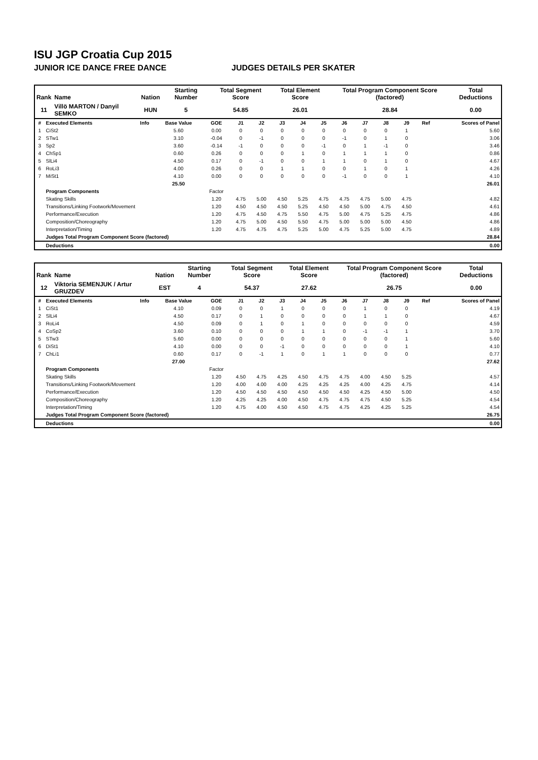ISU JGP Croatia Cup 2015
JUNIOR ICE DANCE FREE DANCE JUDGES DETAILS PER SKATER
| Rank | Name | Nation | Starting Number | Total Segment Score | Total Element Score | Total Program Component Score (factored) | Total Deductions |
| --- | --- | --- | --- | --- | --- | --- | --- |
| 11 | Villö MARTON / Danyil SEMKO | HUN | 5 | 54.85 | 26.01 | 28.84 | 0.00 |
| # | Executed Elements | Info | Base Value | GOE | J1 | J2 | J3 | J4 | J5 | J6 | J7 | J8 | J9 | Ref | Scores of Panel |
| --- | --- | --- | --- | --- | --- | --- | --- | --- | --- | --- | --- | --- | --- | --- | --- |
| 1 | CiSt2 | | 5.60 | 0.00 | 0 | 0 | 0 | 0 | 0 | 0 | 0 | 0 | 1 | | 5.60 |
| 2 | STw1 | | 3.10 | -0.04 | 0 | -1 | 0 | 0 | 0 | -1 | 0 | 1 | 0 | | 3.06 |
| 3 | Sp2 | | 3.60 | -0.14 | -1 | 0 | 0 | 0 | -1 | 0 | 1 | -1 | 0 | | 3.46 |
| 4 | ChSp1 | | 0.60 | 0.26 | 0 | 0 | 0 | 1 | 0 | 1 | 1 | 1 | 0 | | 0.86 |
| 5 | SlLi4 | | 4.50 | 0.17 | 0 | -1 | 0 | 0 | 1 | 1 | 0 | 1 | 0 | | 4.67 |
| 6 | RoLi3 | | 4.00 | 0.26 | 0 | 0 | 1 | 1 | 0 | 0 | 1 | 0 | 1 | | 4.26 |
| 7 | MiSt1 | | 4.10 | 0.00 | 0 | 0 | 0 | 0 | 0 | -1 | 0 | 0 | 1 | | 4.10 |
| | | | 25.50 | | | | | | | | | | | | 26.01 |
| | Program Components | | | Factor | | | | | | | | | | | |
| | Skating Skills | | | 1.20 | 4.75 | 5.00 | 4.50 | 5.25 | 4.75 | 4.75 | 4.75 | 5.00 | 4.75 | | 4.82 |
| | Transitions/Linking Footwork/Movement | | | 1.20 | 4.50 | 4.50 | 4.50 | 5.25 | 4.50 | 4.50 | 5.00 | 4.75 | 4.50 | | 4.61 |
| | Performance/Execution | | | 1.20 | 4.75 | 4.50 | 4.75 | 5.50 | 4.75 | 5.00 | 4.75 | 5.25 | 4.75 | | 4.86 |
| | Composition/Choreography | | | 1.20 | 4.75 | 5.00 | 4.50 | 5.50 | 4.75 | 5.00 | 5.00 | 5.00 | 4.50 | | 4.86 |
| | Interpretation/Timing | | | 1.20 | 4.75 | 4.75 | 4.75 | 5.25 | 5.00 | 4.75 | 5.25 | 5.00 | 4.75 | | 4.89 |
| | Judges Total Program Component Score (factored) | | | | | | | | | | | | | | 28.84 |
| | Deductions | | | | | | | | | | | | | | 0.00 |
| Rank | Name | Nation | Starting Number | Total Segment Score | Total Element Score | Total Program Component Score (factored) | Total Deductions |
| --- | --- | --- | --- | --- | --- | --- | --- |
| 12 | Viktoria SEMENJUK / Artur GRUZDEV | EST | 4 | 54.37 | 27.62 | 26.75 | 0.00 |
| # | Executed Elements | Info | Base Value | GOE | J1 | J2 | J3 | J4 | J5 | J6 | J7 | J8 | J9 | Ref | Scores of Panel |
| --- | --- | --- | --- | --- | --- | --- | --- | --- | --- | --- | --- | --- | --- | --- | --- |
| 1 | CiSt1 | | 4.10 | 0.09 | 0 | 0 | 1 | 0 | 0 | 0 | 1 | 0 | 0 | | 4.19 |
| 2 | SlLi4 | | 4.50 | 0.17 | 0 | 1 | 0 | 0 | 0 | 0 | 1 | 1 | 0 | | 4.67 |
| 3 | RoLi4 | | 4.50 | 0.09 | 0 | 1 | 0 | 1 | 0 | 0 | 0 | 0 | 0 | | 4.59 |
| 4 | CoSp2 | | 3.60 | 0.10 | 0 | 0 | 0 | 1 | 1 | 0 | -1 | -1 | 1 | | 3.70 |
| 5 | STw3 | | 5.60 | 0.00 | 0 | 0 | 0 | 0 | 0 | 0 | 0 | 0 | 1 | | 5.60 |
| 6 | DiSt1 | | 4.10 | 0.00 | 0 | 0 | -1 | 0 | 0 | 0 | 0 | 0 | 1 | | 4.10 |
| 7 | ChLi1 | | 0.60 | 0.17 | 0 | -1 | 1 | 0 | 1 | 1 | 0 | 0 | 0 | | 0.77 |
| | | | 27.00 | | | | | | | | | | | | 27.62 |
| | Program Components | | | Factor | | | | | | | | | | | |
| | Skating Skills | | | 1.20 | 4.50 | 4.75 | 4.25 | 4.50 | 4.75 | 4.75 | 4.00 | 4.50 | 5.25 | | 4.57 |
| | Transitions/Linking Footwork/Movement | | | 1.20 | 4.00 | 4.00 | 4.00 | 4.25 | 4.25 | 4.25 | 4.00 | 4.25 | 4.75 | | 4.14 |
| | Performance/Execution | | | 1.20 | 4.50 | 4.50 | 4.50 | 4.50 | 4.50 | 4.50 | 4.25 | 4.50 | 5.00 | | 4.50 |
| | Composition/Choreography | | | 1.20 | 4.25 | 4.25 | 4.00 | 4.50 | 4.75 | 4.75 | 4.75 | 4.50 | 5.25 | | 4.54 |
| | Interpretation/Timing | | | 1.20 | 4.75 | 4.00 | 4.50 | 4.50 | 4.75 | 4.75 | 4.25 | 4.25 | 5.25 | | 4.54 |
| | Judges Total Program Component Score (factored) | | | | | | | | | | | | | | 26.75 |
| | Deductions | | | | | | | | | | | | | | 0.00 |